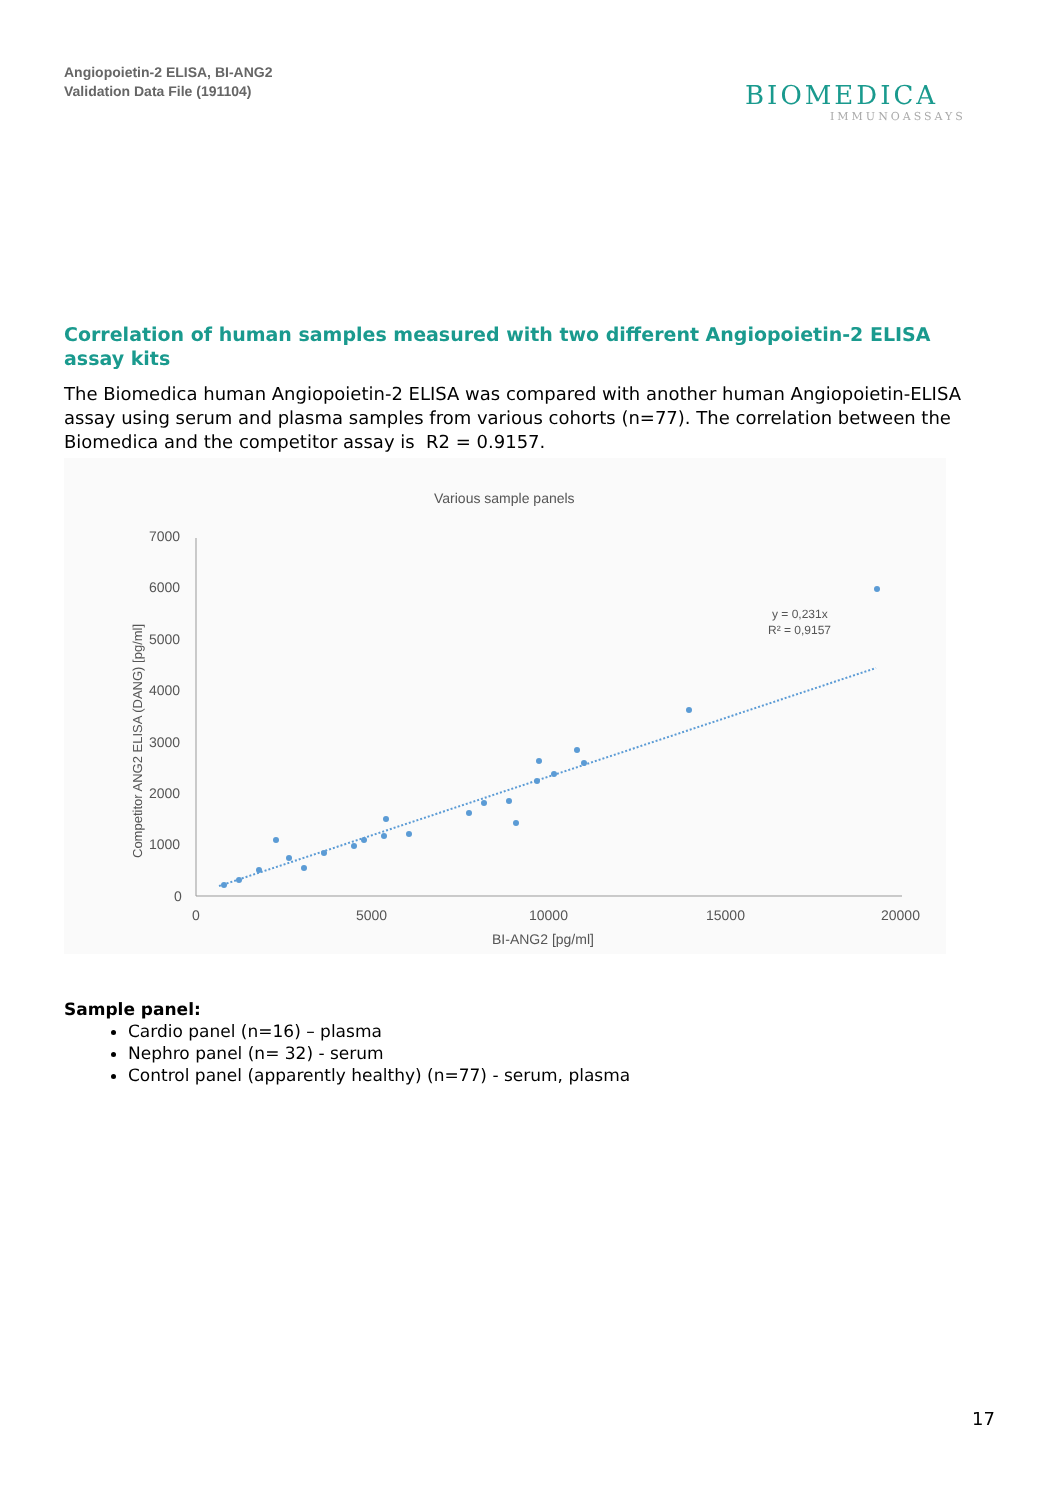Angiopoietin-2 ELISA, BI-ANG2
Validation Data File (191104)
BIOMEDICA
IMMUNOASSAYS
Correlation of human samples measured with two different Angiopoietin-2 ELISA assay kits
The Biomedica human Angiopoietin-2 ELISA was compared with another human Angiopoietin-ELISA assay using serum and plasma samples from various cohorts (n=77). The correlation between the Biomedica and the competitor assay is R2 = 0.9157.
Various sample panels
7000
6000
5000
4000
3000
2000
1000
0
0
5000
10000
15000
20000
BI-ANG2 [pg/ml]
Competitor ANG2 ELISA (DANG) [pg/ml]
y = 0,231x
R² = 0,9157
Sample panel:
Cardio panel (n=16) – plasma
Nephro panel (n= 32) - serum
Control panel (apparently healthy) (n=77) - serum, plasma
17